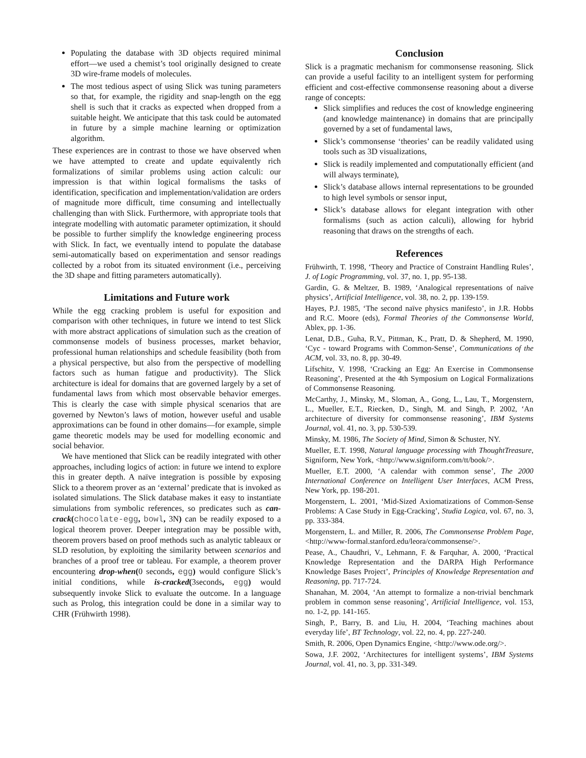Populating the database with 3D objects required minimal effort—we used a chemist’s tool originally designed to create 3D wire-frame models of molecules.
The most tedious aspect of using Slick was tuning parameters so that, for example, the rigidity and snap-length on the egg shell is such that it cracks as expected when dropped from a suitable height. We anticipate that this task could be automated in future by a simple machine learning or optimization algorithm.
These experiences are in contrast to those we have observed when we have attempted to create and update equivalently rich formalizations of similar problems using action calculi: our impression is that within logical formalisms the tasks of identification, specification and implementation/validation are orders of magnitude more difficult, time consuming and intellectually challenging than with Slick. Furthermore, with appropriate tools that integrate modelling with automatic parameter optimization, it should be possible to further simplify the knowledge engineering process with Slick. In fact, we eventually intend to populate the database semi-automatically based on experimentation and sensor readings collected by a robot from its situated environment (i.e., perceiving the 3D shape and fitting parameters automatically).
Limitations and Future work
While the egg cracking problem is useful for exposition and comparison with other techniques, in future we intend to test Slick with more abstract applications of simulation such as the creation of commonsense models of business processes, market behavior, professional human relationships and schedule feasibility (both from a physical perspective, but also from the perspective of modelling factors such as human fatigue and productivity). The Slick architecture is ideal for domains that are governed largely by a set of fundamental laws from which most observable behavior emerges. This is clearly the case with simple physical scenarios that are governed by Newton’s laws of motion, however useful and usable approximations can be found in other domains—for example, simple game theoretic models may be used for modelling economic and social behavior.
We have mentioned that Slick can be readily integrated with other approaches, including logics of action: in future we intend to explore this in greater depth. A naïve integration is possible by exposing Slick to a theorem prover as an ‘external’ predicate that is invoked as isolated simulations. The Slick database makes it easy to instantiate simulations from symbolic references, so predicates such as can-crack(chocolate-egg, bowl, 3N) can be readily exposed to a logical theorem prover. Deeper integration may be possible with, theorem provers based on proof methods such as analytic tableaux or SLD resolution, by exploiting the similarity between scenarios and branches of a proof tree or tableau. For example, a theorem prover encountering drop-when(0 seconds, egg) would configure Slick’s initial conditions, while is-cracked(3seconds, egg) would subsequently invoke Slick to evaluate the outcome. In a language such as Prolog, this integration could be done in a similar way to CHR (Frühwirth 1998).
Conclusion
Slick is a pragmatic mechanism for commonsense reasoning. Slick can provide a useful facility to an intelligent system for performing efficient and cost-effective commonsense reasoning about a diverse range of concepts:
Slick simplifies and reduces the cost of knowledge engineering (and knowledge maintenance) in domains that are principally governed by a set of fundamental laws,
Slick’s commonsense ‘theories’ can be readily validated using tools such as 3D visualizations,
Slick is readily implemented and computationally efficient (and will always terminate),
Slick’s database allows internal representations to be grounded to high level symbols or sensor input,
Slick’s database allows for elegant integration with other formalisms (such as action calculi), allowing for hybrid reasoning that draws on the strengths of each.
References
Frühwirth, T. 1998, ‘Theory and Practice of Constraint Handling Rules’, J. of Logic Programming, vol. 37, no. 1, pp. 95-138.
Gardin, G. & Meltzer, B. 1989, ‘Analogical representations of naïve physics’, Artificial Intelligence, vol. 38, no. 2, pp. 139-159.
Hayes, P.J. 1985, ‘The second naïve physics manifesto’, in J.R. Hobbs and R.C. Moore (eds), Formal Theories of the Commonsense World, Ablex, pp. 1-36.
Lenat, D.B., Guha, R.V., Pittman, K., Pratt, D. & Shepherd, M. 1990, ‘Cyc - toward Programs with Common-Sense’, Communications of the ACM, vol. 33, no. 8, pp. 30-49.
Lifschitz, V. 1998, ‘Cracking an Egg: An Exercise in Commonsense Reasoning’, Presented at the 4th Symposium on Logical Formalizations of Commonsense Reasoning.
McCarthy, J., Minsky, M., Sloman, A., Gong, L., Lau, T., Morgenstern, L., Mueller, E.T., Riecken, D., Singh, M. and Singh, P. 2002, ‘An architecture of diversity for commonsense reasoning’, IBM Systems Journal, vol. 41, no. 3, pp. 530-539.
Minsky, M. 1986, The Society of Mind, Simon & Schuster, NY.
Mueller, E.T. 1998, Natural language processing with ThoughtTreasure, Signiform, New York, <http://www.signiform.com/tt/book/>.
Mueller, E.T. 2000, ‘A calendar with common sense’, The 2000 International Conference on Intelligent User Interfaces, ACM Press, New York, pp. 198-201.
Morgenstern, L. 2001, ‘Mid-Sized Axiomatizations of Common-Sense Problems: A Case Study in Egg-Cracking’, Studia Logica, vol. 67, no. 3, pp. 333-384.
Morgenstern, L. and Miller, R. 2006, The Commonsense Problem Page, <http://www-formal.stanford.edu/leora/commonsense/>.
Pease, A., Chaudhri, V., Lehmann, F. & Farquhar, A. 2000, ‘Practical Knowledge Representation and the DARPA High Performance Knowledge Bases Project’, Principles of Knowledge Representation and Reasoning, pp. 717-724.
Shanahan, M. 2004, ‘An attempt to formalize a non-trivial benchmark problem in common sense reasoning’, Artificial Intelligence, vol. 153, no. 1-2, pp. 141-165.
Singh, P., Barry, B. and Liu, H. 2004, ‘Teaching machines about everyday life’, BT Technology, vol. 22, no. 4, pp. 227-240.
Smith, R. 2006, Open Dynamics Engine, <http://www.ode.org/>.
Sowa, J.F. 2002, ‘Architectures for intelligent systems’, IBM Systems Journal, vol. 41, no. 3, pp. 331-349.